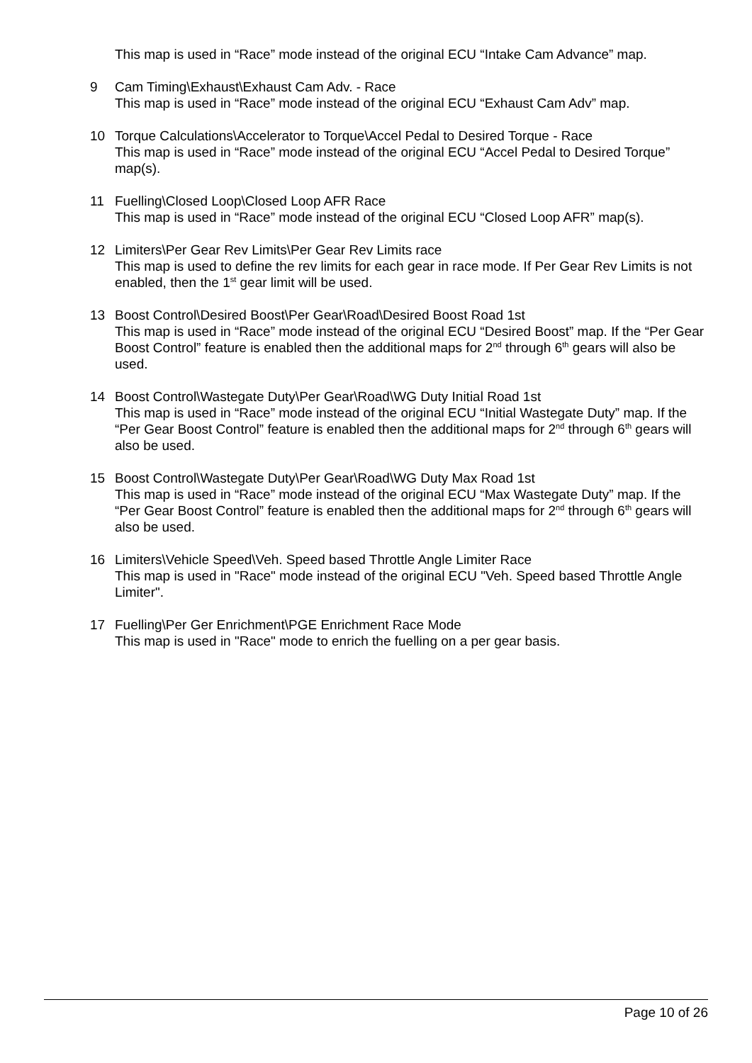This map is used in “Race” mode instead of the original ECU “Intake Cam Advance” map.
9 Cam Timing\Exhaust\Exhaust Cam Adv. - Race
This map is used in “Race” mode instead of the original ECU “Exhaust Cam Adv” map.
10 Torque Calculations\Accelerator to Torque\Accel Pedal to Desired Torque - Race
This map is used in “Race” mode instead of the original ECU “Accel Pedal to Desired Torque” map(s).
11 Fuelling\Closed Loop\Closed Loop AFR Race
This map is used in “Race” mode instead of the original ECU “Closed Loop AFR” map(s).
12 Limiters\Per Gear Rev Limits\Per Gear Rev Limits race
This map is used to define the rev limits for each gear in race mode. If Per Gear Rev Limits is not enabled, then the 1<sup>st</sup> gear limit will be used.
13 Boost Control\Desired Boost\Per Gear\Road\Desired Boost Road 1st
This map is used in “Race” mode instead of the original ECU “Desired Boost” map. If the “Per Gear Boost Control” feature is enabled then the additional maps for 2<sup>nd</sup> through 6<sup>th</sup> gears will also be used.
14 Boost Control\Wastegate Duty\Per Gear\Road\WG Duty Initial Road 1st
This map is used in “Race” mode instead of the original ECU “Initial Wastegate Duty” map. If the “Per Gear Boost Control” feature is enabled then the additional maps for 2<sup>nd</sup> through 6<sup>th</sup> gears will also be used.
15 Boost Control\Wastegate Duty\Per Gear\Road\WG Duty Max Road 1st
This map is used in “Race” mode instead of the original ECU “Max Wastegate Duty” map. If the “Per Gear Boost Control” feature is enabled then the additional maps for 2<sup>nd</sup> through 6<sup>th</sup> gears will also be used.
16 Limiters\Vehicle Speed\Veh. Speed based Throttle Angle Limiter Race
This map is used in "Race" mode instead of the original ECU "Veh. Speed based Throttle Angle Limiter".
17 Fuelling\Per Ger Enrichment\PGE Enrichment Race Mode
This map is used in "Race" mode to enrich the fuelling on a per gear basis.
Page 10 of 26